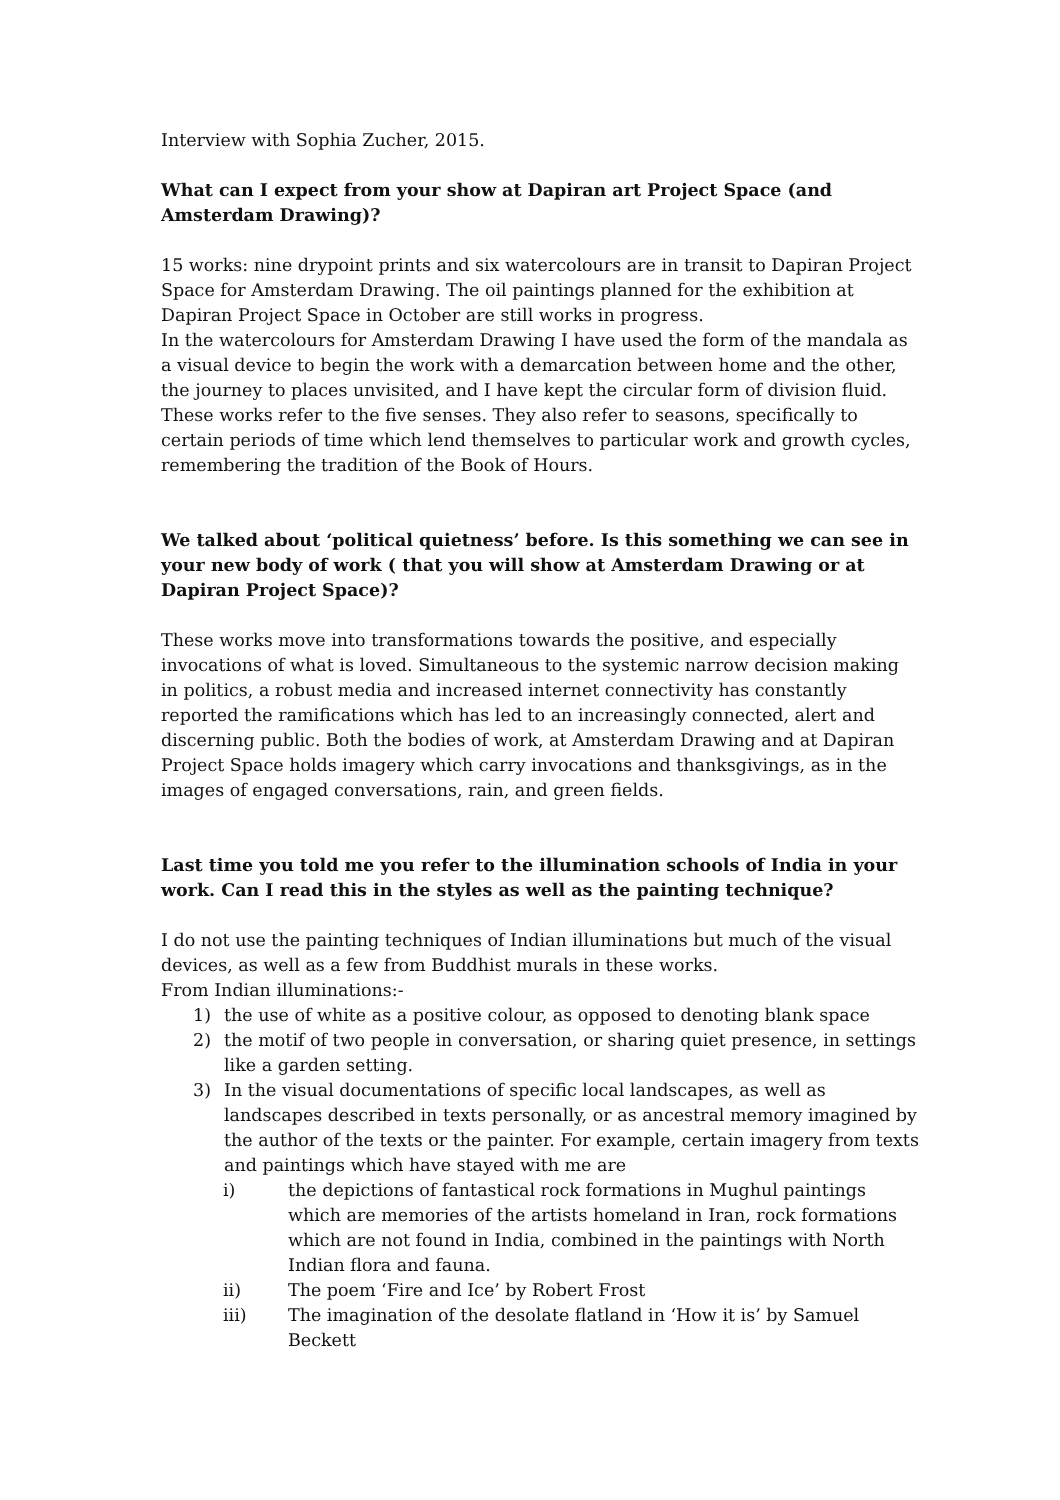Interview with Sophia Zucher, 2015.
What can I expect from your show at Dapiran art Project Space (and Amsterdam Drawing)?
15 works: nine drypoint prints and six watercolours are in transit to Dapiran Project Space for Amsterdam Drawing. The oil paintings planned for the exhibition at Dapiran Project Space in October are still works in progress.
In the watercolours for Amsterdam Drawing I have used the form of the mandala as a visual device to begin the work with a demarcation between home and the other, the journey to places unvisited, and I have kept the circular form of division fluid. These works refer to the five senses. They also refer to seasons, specifically to certain periods of time which lend themselves to particular work and growth cycles, remembering the tradition of the Book of Hours.
We talked about ‘political quietness’ before. Is this something we can see in your new body of work ( that you will show at Amsterdam Drawing or at Dapiran Project Space)?
These works move into transformations towards the positive, and especially invocations of what is loved. Simultaneous to the systemic narrow decision making in politics, a robust media and increased internet connectivity has constantly reported the ramifications which has led to an increasingly connected, alert and discerning public. Both the bodies of work, at Amsterdam Drawing and at Dapiran Project Space holds imagery which carry invocations and thanksgivings, as in the images of engaged conversations, rain, and green fields.
Last time you told me you refer to the illumination schools of India in your work. Can I read this in the styles as well as the painting technique?
I do not use the painting techniques of Indian illuminations but much of the visual devices, as well as a few from Buddhist murals in these works.
From Indian illuminations:-
1) the use of white as a positive colour, as opposed to denoting blank space
2) the motif of two people in conversation, or sharing quiet presence, in settings like a garden setting.
3) In the visual documentations of specific local landscapes, as well as landscapes described in texts personally, or as ancestral memory imagined by the author of the texts or the painter. For example, certain imagery from texts and paintings which have stayed with me are
i) the depictions of fantastical rock formations in Mughul paintings which are memories of the artists homeland in Iran, rock formations which are not found in India, combined in the paintings with North Indian flora and fauna.
ii) The poem ‘Fire and Ice’ by Robert Frost
iii) The imagination of the desolate flatland in ‘How it is’ by Samuel Beckett